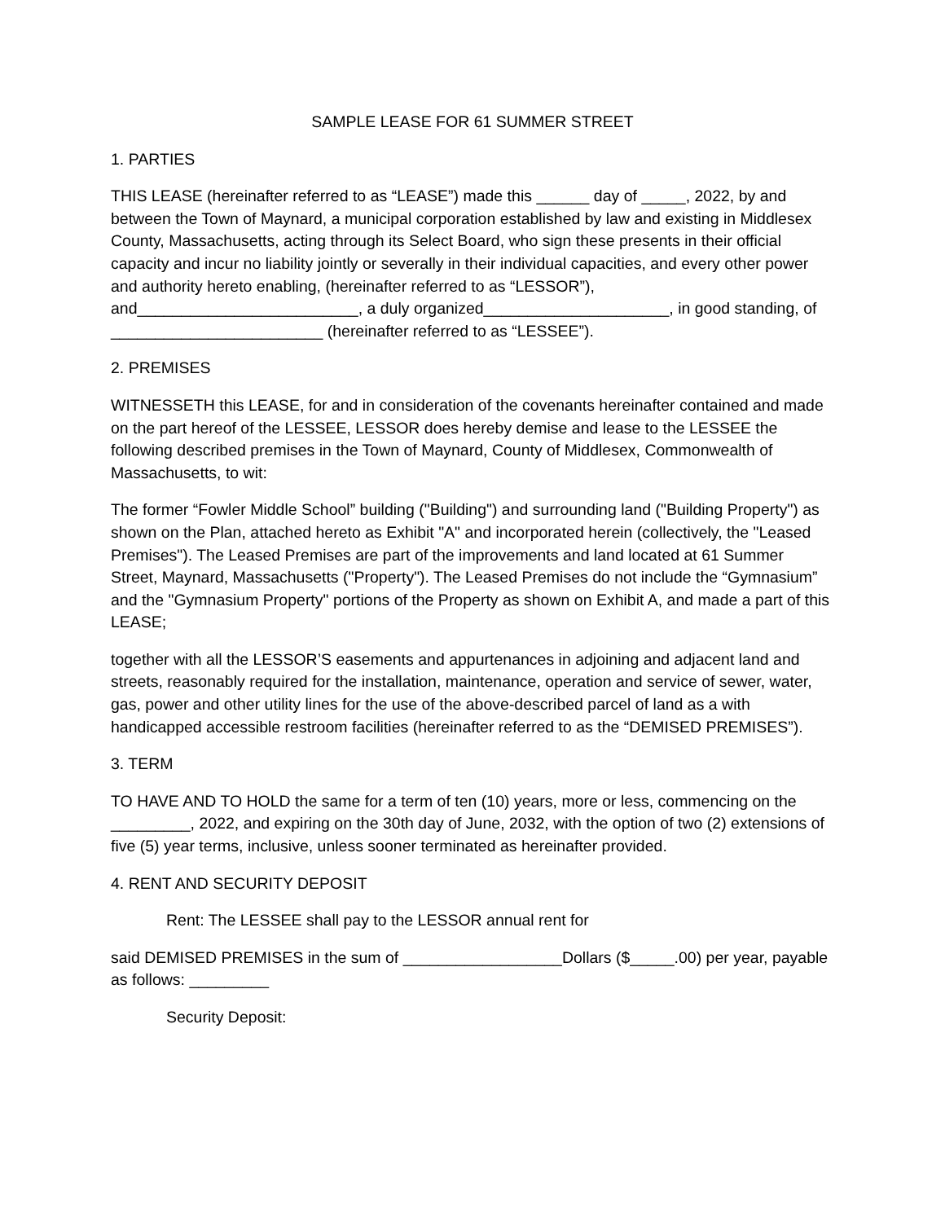SAMPLE LEASE FOR 61 SUMMER STREET
1. PARTIES
THIS LEASE (hereinafter referred to as “LEASE”) made this ______ day of _____, 2022, by and between the Town of Maynard, a municipal corporation established by law and existing in Middlesex County, Massachusetts, acting through its Select Board, who sign these presents in their official capacity and incur no liability jointly or severally in their individual capacities, and every other power and authority hereto enabling, (hereinafter referred to as “LESSOR”), and_________________________, a duly organized_____________________, in good standing, of ________________________ (hereinafter referred to as “LESSEE”).
2. PREMISES
WITNESSETH this LEASE, for and in consideration of the covenants hereinafter contained and made on the part hereof of the LESSEE, LESSOR does hereby demise and lease to the LESSEE the following described premises in the Town of Maynard, County of Middlesex, Commonwealth of Massachusetts, to wit:
The former “Fowler Middle School” building ("Building") and surrounding land ("Building Property") as shown on the Plan, attached hereto as Exhibit "A" and incorporated herein (collectively, the "Leased Premises"). The Leased Premises are part of the improvements and land located at 61 Summer Street, Maynard, Massachusetts ("Property"). The Leased Premises do not include the “Gymnasium” and the "Gymnasium Property" portions of the Property as shown on Exhibit A, and made a part of this LEASE;
together with all the LESSOR’S easements and appurtenances in adjoining and adjacent land and streets, reasonably required for the installation, maintenance, operation and service of sewer, water, gas, power and other utility lines for the use of the above-described parcel of land as a with handicapped accessible restroom facilities (hereinafter referred to as the “DEMISED PREMISES”).
3. TERM
TO HAVE AND TO HOLD the same for a term of ten (10) years, more or less, commencing on the _________, 2022, and expiring on the 30th day of June, 2032, with the option of two (2) extensions of five (5) year terms, inclusive, unless sooner terminated as hereinafter provided.
4. RENT AND SECURITY DEPOSIT
Rent: The LESSEE shall pay to the LESSOR annual rent for
said DEMISED PREMISES in the sum of __________________Dollars ($_____.00) per year, payable as follows: _________
Security Deposit: